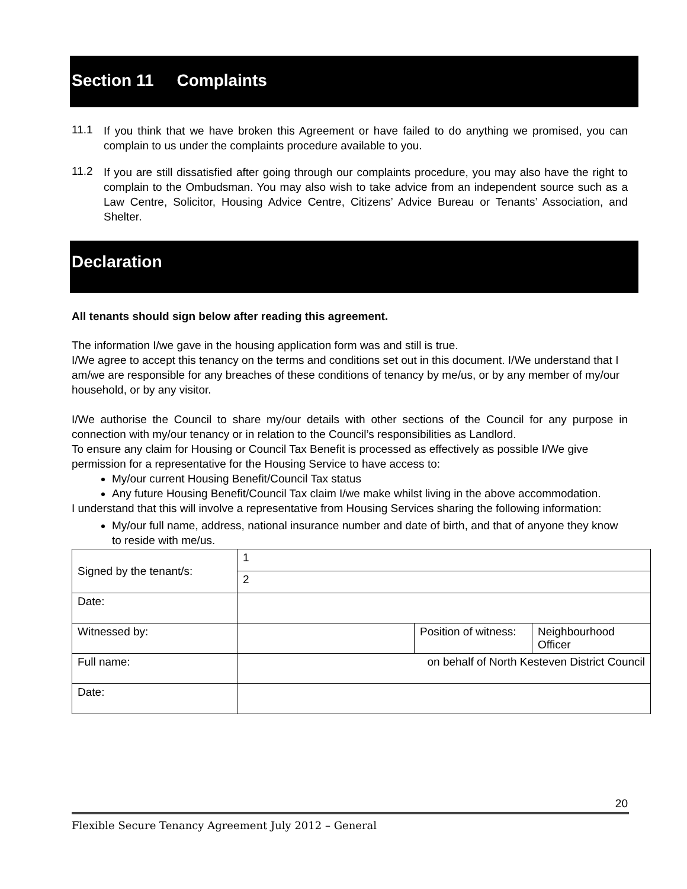Section 11 Complaints
11.1
If you think that we have broken this Agreement or have failed to do anything we promised, you can complain to us under the complaints procedure available to you.
11.2
If you are still dissatisfied after going through our complaints procedure, you may also have the right to complain to the Ombudsman. You may also wish to take advice from an independent source such as a Law Centre, Solicitor, Housing Advice Centre, Citizens’ Advice Bureau or Tenants’ Association, and Shelter.
Declaration
All tenants should sign below after reading this agreement.
The information I/we gave in the housing application form was and still is true.
I/We agree to accept this tenancy on the terms and conditions set out in this document. I/We understand that I am/we are responsible for any breaches of these conditions of tenancy by me/us, or by any member of my/our household, or by any visitor.
I/We authorise the Council to share my/our details with other sections of the Council for any purpose in connection with my/our tenancy or in relation to the Council’s responsibilities as Landlord.
To ensure any claim for Housing or Council Tax Benefit is processed as effectively as possible I/We give permission for a representative for the Housing Service to have access to:
My/our current Housing Benefit/Council Tax status
Any future Housing Benefit/Council Tax claim I/we make whilst living in the above accommodation.
I understand that this will involve a representative from Housing Services sharing the following information:
My/our full name, address, national insurance number and date of birth, and that of anyone they know to reside with me/us.
| Signed by the tenant/s: | 1 | | |
| | 2 | | |
| Date: | | | |
| Witnessed by: | | Position of witness: | Neighbourhood Officer |
| Full name: | on behalf of North Kesteven District Council | | |
| Date: | | | |
20
Flexible Secure Tenancy Agreement July 2012 – General